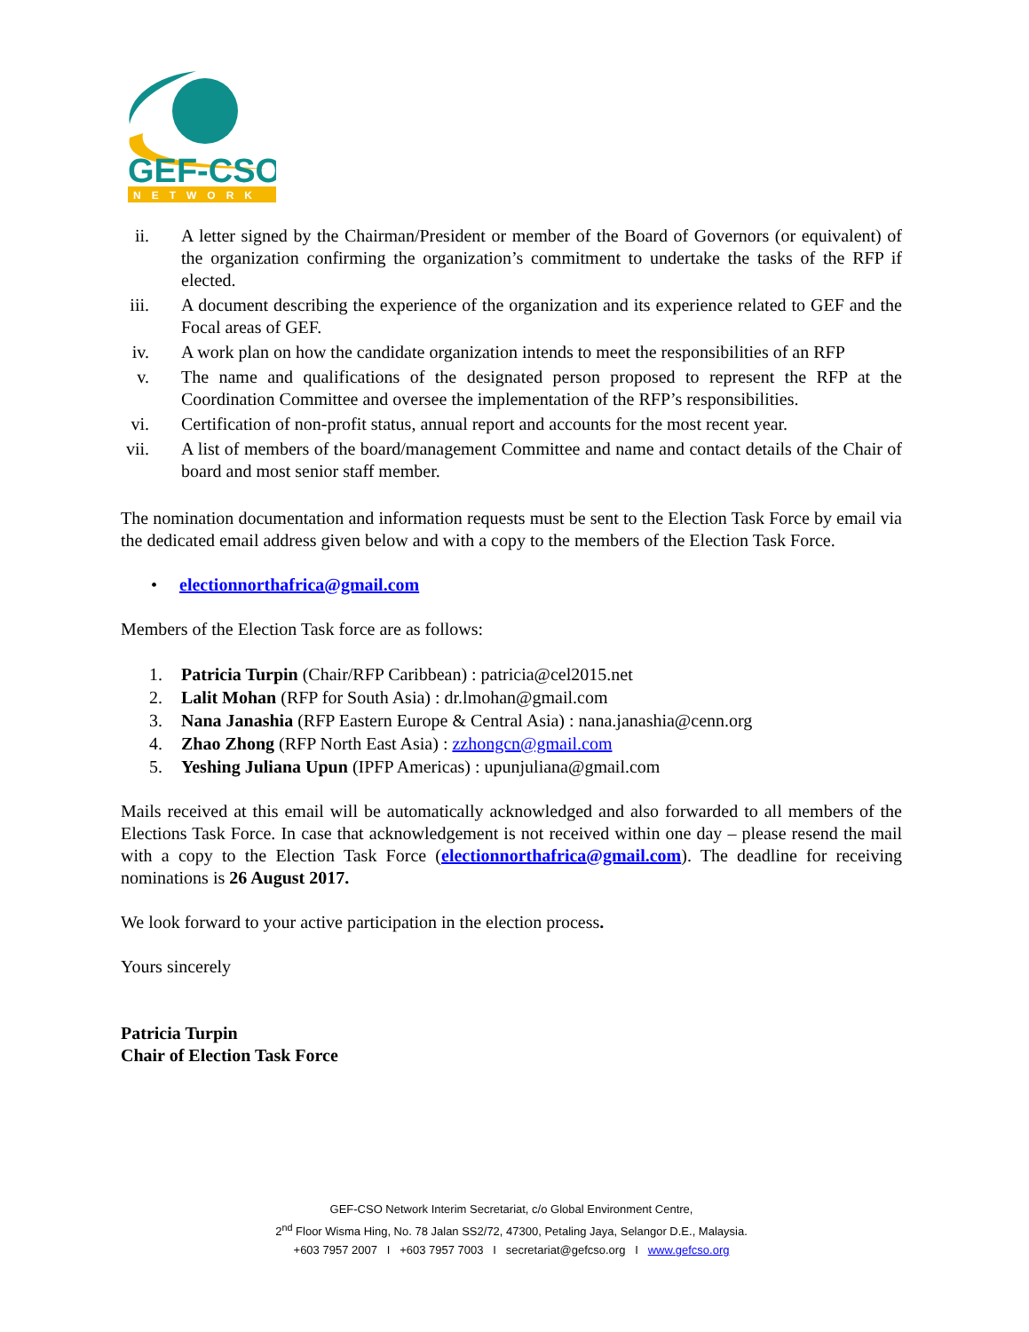GEF-CSO
NETWORK
ii. A letter signed by the Chairman/President or member of the Board of Governors (or equivalent) of the organization confirming the organization’s commitment to undertake the tasks of the RFP if elected.
iii. A document describing the experience of the organization and its experience related to GEF and the Focal areas of GEF.
iv. A work plan on how the candidate organization intends to meet the responsibilities of an RFP
v. The name and qualifications of the designated person proposed to represent the RFP at the Coordination Committee and oversee the implementation of the RFP’s responsibilities.
vi. Certification of non-profit status, annual report and accounts for the most recent year.
vii. A list of members of the board/management Committee and name and contact details of the Chair of board and most senior staff member.
The nomination documentation and information requests must be sent to the Election Task Force by email via the dedicated email address given below and with a copy to the members of the Election Task Force.
• electionnorthafrica@gmail.com
Members of the Election Task force are as follows:
1. Patricia Turpin (Chair/RFP Caribbean) : patricia@cel2015.net
2. Lalit Mohan (RFP for South Asia) : dr.lmohan@gmail.com
3. Nana Janashia (RFP Eastern Europe & Central Asia) : nana.janashia@cenn.org
4. Zhao Zhong (RFP North East Asia) : zzhongcn@gmail.com
5. Yeshing Juliana Upun (IPFP Americas) : upunjuliana@gmail.com
Mails received at this email will be automatically acknowledged and also forwarded to all members of the Elections Task Force. In case that acknowledgement is not received within one day – please resend the mail with a copy to the Election Task Force (electionnorthafrica@gmail.com). The deadline for receiving nominations is 26 August 2017.
We look forward to your active participation in the election process.
Yours sincerely
Patricia Turpin
Chair of Election Task Force
GEF-CSO Network Interim Secretariat, c/o Global Environment Centre,
2<sup>nd</sup> Floor Wisma Hing, No. 78 Jalan SS2/72, 47300, Petaling Jaya, Selangor D.E., Malaysia.
+603 7957 2007 I +603 7957 7003 I secretariat@gefcso.org I www.gefcso.org